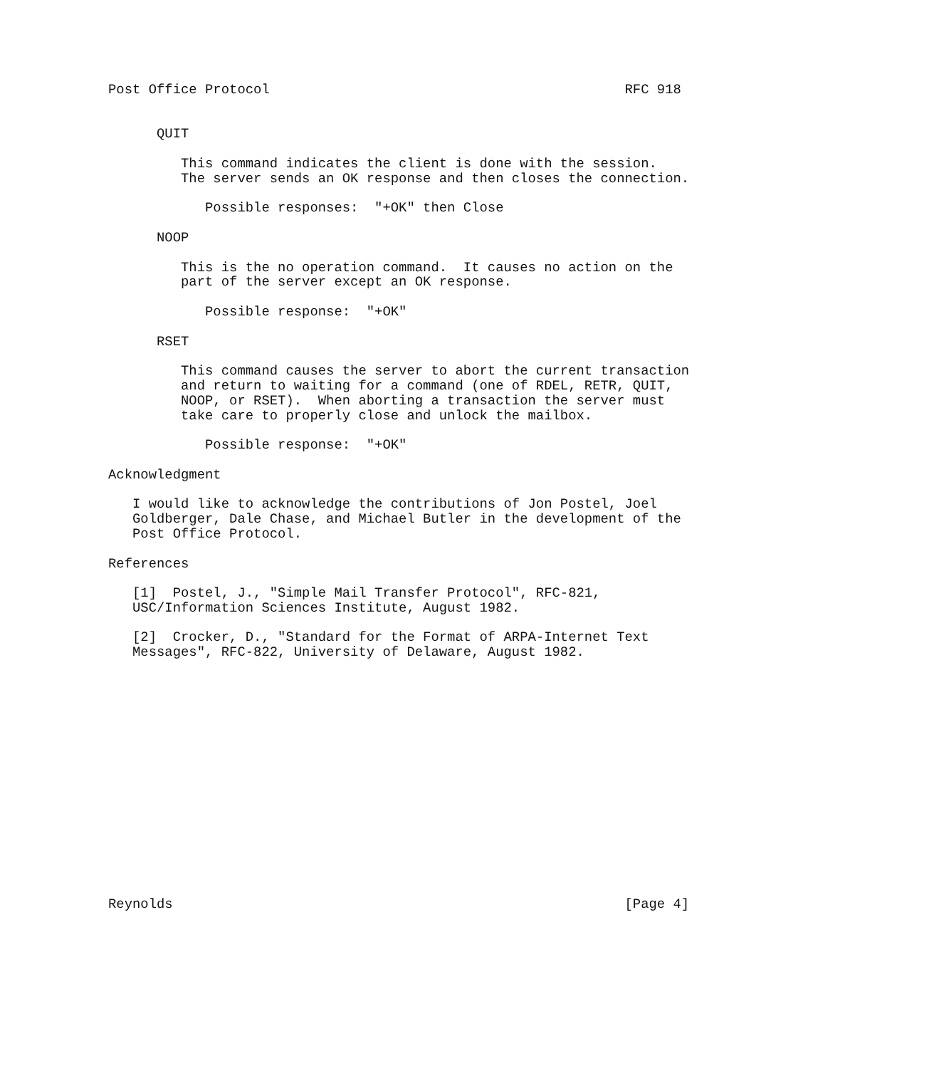Post Office Protocol                                            RFC 918


      QUIT

         This command indicates the client is done with the session.
         The server sends an OK response and then closes the connection.

            Possible responses:  "+OK" then Close

      NOOP

         This is the no operation command.  It causes no action on the
         part of the server except an OK response.

            Possible response:  "+OK"

      RSET

         This command causes the server to abort the current transaction
         and return to waiting for a command (one of RDEL, RETR, QUIT,
         NOOP, or RSET).  When aborting a transaction the server must
         take care to properly close and unlock the mailbox.

            Possible response:  "+OK"

Acknowledgment

   I would like to acknowledge the contributions of Jon Postel, Joel
   Goldberger, Dale Chase, and Michael Butler in the development of the
   Post Office Protocol.

References

   [1]  Postel, J., "Simple Mail Transfer Protocol", RFC-821,
   USC/Information Sciences Institute, August 1982.

   [2]  Crocker, D., "Standard for the Format of ARPA-Internet Text
   Messages", RFC-822, University of Delaware, August 1982.
















Reynolds                                                        [Page 4]